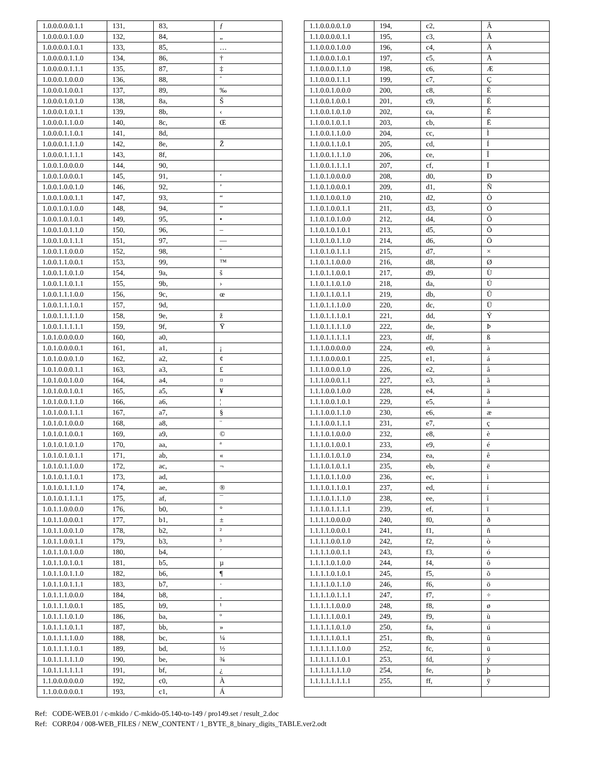| 1.0.0.0.0.0.1.1 | 131, | 83, | ƒ |
| 1.0.0.0.0.1.0.0 | 132, | 84, | „ |
| 1.0.0.0.0.1.0.1 | 133, | 85, | … |
| 1.0.0.0.0.1.1.0 | 134, | 86, | † |
| 1.0.0.0.0.1.1.1 | 135, | 87, | ‡ |
| 1.0.0.0.1.0.0.0 | 136, | 88, | ˆ |
| 1.0.0.0.1.0.0.1 | 137, | 89, | ‰ |
| 1.0.0.0.1.0.1.0 | 138, | 8a, | Š |
| 1.0.0.0.1.0.1.1 | 139, | 8b, | ‹ |
| 1.0.0.0.1.1.0.0 | 140, | 8c, | Œ |
| 1.0.0.0.1.1.0.1 | 141, | 8d, | |
| 1.0.0.0.1.1.1.0 | 142, | 8e, | Ž |
| 1.0.0.0.1.1.1.1 | 143, | 8f, | |
| 1.0.0.1.0.0.0.0 | 144, | 90, | |
| 1.0.0.1.0.0.0.1 | 145, | 91, | ‘ |
| 1.0.0.1.0.0.1.0 | 146, | 92, | ’ |
| 1.0.0.1.0.0.1.1 | 147, | 93, | “ |
| 1.0.0.1.0.1.0.0 | 148, | 94, | ” |
| 1.0.0.1.0.1.0.1 | 149, | 95, | • |
| 1.0.0.1.0.1.1.0 | 150, | 96, | – |
| 1.0.0.1.0.1.1.1 | 151, | 97, | — |
| 1.0.0.1.1.0.0.0 | 152, | 98, | ˜ |
| 1.0.0.1.1.0.0.1 | 153, | 99, | ™ |
| 1.0.0.1.1.0.1.0 | 154, | 9a, | š |
| 1.0.0.1.1.0.1.1 | 155, | 9b, | › |
| 1.0.0.1.1.1.0.0 | 156, | 9c, | œ |
| 1.0.0.1.1.1.0.1 | 157, | 9d, | |
| 1.0.0.1.1.1.1.0 | 158, | 9e, | ž |
| 1.0.0.1.1.1.1.1 | 159, | 9f, | Ÿ |
| 1.0.1.0.0.0.0.0 | 160, | a0, | |
| 1.0.1.0.0.0.0.1 | 161, | a1, | ¡ |
| 1.0.1.0.0.0.1.0 | 162, | a2, | ¢ |
| 1.0.1.0.0.0.1.1 | 163, | a3, | £ |
| 1.0.1.0.0.1.0.0 | 164, | a4, | ¤ |
| 1.0.1.0.0.1.0.1 | 165, | a5, | ¥ |
| 1.0.1.0.0.1.1.0 | 166, | a6, | ¦ |
| 1.0.1.0.0.1.1.1 | 167, | a7, | § |
| 1.0.1.0.1.0.0.0 | 168, | a8, | ¨ |
| 1.0.1.0.1.0.0.1 | 169, | a9, | © |
| 1.0.1.0.1.0.1.0 | 170, | aa, | ª |
| 1.0.1.0.1.0.1.1 | 171, | ab, | « |
| 1.0.1.0.1.1.0.0 | 172, | ac, | ¬ |
| 1.0.1.0.1.1.0.1 | 173, | ad, | |
| 1.0.1.0.1.1.1.0 | 174, | ae, | ® |
| 1.0.1.0.1.1.1.1 | 175, | af, | ¯ |
| 1.0.1.1.0.0.0.0 | 176, | b0, | ° |
| 1.0.1.1.0.0.0.1 | 177, | b1, | ± |
| 1.0.1.1.0.0.1.0 | 178, | b2, | ² |
| 1.0.1.1.0.0.1.1 | 179, | b3, | ³ |
| 1.0.1.1.0.1.0.0 | 180, | b4, | ´ |
| 1.0.1.1.0.1.0.1 | 181, | b5, | µ |
| 1.0.1.1.0.1.1.0 | 182, | b6, | ¶ |
| 1.0.1.1.0.1.1.1 | 183, | b7, | · |
| 1.0.1.1.1.0.0.0 | 184, | b8, | ¸ |
| 1.0.1.1.1.0.0.1 | 185, | b9, | ¹ |
| 1.0.1.1.1.0.1.0 | 186, | ba, | º |
| 1.0.1.1.1.0.1.1 | 187, | bb, | » |
| 1.0.1.1.1.1.0.0 | 188, | bc, | ¼ |
| 1.0.1.1.1.1.0.1 | 189, | bd, | ½ |
| 1.0.1.1.1.1.1.0 | 190, | be, | ¾ |
| 1.0.1.1.1.1.1.1 | 191, | bf, | ¿ |
| 1.1.0.0.0.0.0.0 | 192, | c0, | À |
| 1.1.0.0.0.0.0.1 | 193, | c1, | Á |
| 1.1.0.0.0.0.1.0 | 194, | c2, | Â |
| 1.1.0.0.0.0.1.1 | 195, | c3, | Ã |
| 1.1.0.0.0.1.0.0 | 196, | c4, | Ä |
| 1.1.0.0.0.1.0.1 | 197, | c5, | Å |
| 1.1.0.0.0.1.1.0 | 198, | c6, | Æ |
| 1.1.0.0.0.1.1.1 | 199, | c7, | Ç |
| 1.1.0.0.1.0.0.0 | 200, | c8, | È |
| 1.1.0.0.1.0.0.1 | 201, | c9, | É |
| 1.1.0.0.1.0.1.0 | 202, | ca, | Ê |
| 1.1.0.0.1.0.1.1 | 203, | cb, | Ë |
| 1.1.0.0.1.1.0.0 | 204, | cc, | Ì |
| 1.1.0.0.1.1.0.1 | 205, | cd, | Í |
| 1.1.0.0.1.1.1.0 | 206, | ce, | Î |
| 1.1.0.0.1.1.1.1 | 207, | cf, | Ï |
| 1.1.0.1.0.0.0.0 | 208, | d0, | Ð |
| 1.1.0.1.0.0.0.1 | 209, | d1, | Ñ |
| 1.1.0.1.0.0.1.0 | 210, | d2, | Ò |
| 1.1.0.1.0.0.1.1 | 211, | d3, | Ó |
| 1.1.0.1.0.1.0.0 | 212, | d4, | Ô |
| 1.1.0.1.0.1.0.1 | 213, | d5, | Õ |
| 1.1.0.1.0.1.1.0 | 214, | d6, | Ö |
| 1.1.0.1.0.1.1.1 | 215, | d7, | × |
| 1.1.0.1.1.0.0.0 | 216, | d8, | Ø |
| 1.1.0.1.1.0.0.1 | 217, | d9, | Ù |
| 1.1.0.1.1.0.1.0 | 218, | da, | Ú |
| 1.1.0.1.1.0.1.1 | 219, | db, | Û |
| 1.1.0.1.1.1.0.0 | 220, | dc, | Ü |
| 1.1.0.1.1.1.0.1 | 221, | dd, | Ý |
| 1.1.0.1.1.1.1.0 | 222, | de, | Þ |
| 1.1.0.1.1.1.1.1 | 223, | df, | ß |
| 1.1.1.0.0.0.0.0 | 224, | e0, | à |
| 1.1.1.0.0.0.0.1 | 225, | e1, | á |
| 1.1.1.0.0.0.1.0 | 226, | e2, | â |
| 1.1.1.0.0.0.1.1 | 227, | e3, | ã |
| 1.1.1.0.0.1.0.0 | 228, | e4, | ä |
| 1.1.1.0.0.1.0.1 | 229, | e5, | å |
| 1.1.1.0.0.1.1.0 | 230, | e6, | æ |
| 1.1.1.0.0.1.1.1 | 231, | e7, | ç |
| 1.1.1.0.1.0.0.0 | 232, | e8, | è |
| 1.1.1.0.1.0.0.1 | 233, | e9, | é |
| 1.1.1.0.1.0.1.0 | 234, | ea, | ê |
| 1.1.1.0.1.0.1.1 | 235, | eb, | ë |
| 1.1.1.0.1.1.0.0 | 236, | ec, | ì |
| 1.1.1.0.1.1.0.1 | 237, | ed, | í |
| 1.1.1.0.1.1.1.0 | 238, | ee, | î |
| 1.1.1.0.1.1.1.1 | 239, | ef, | ï |
| 1.1.1.1.0.0.0.0 | 240, | f0, | ð |
| 1.1.1.1.0.0.0.1 | 241, | f1, | ñ |
| 1.1.1.1.0.0.1.0 | 242, | f2, | ò |
| 1.1.1.1.0.0.1.1 | 243, | f3, | ó |
| 1.1.1.1.0.1.0.0 | 244, | f4, | ô |
| 1.1.1.1.0.1.0.1 | 245, | f5, | õ |
| 1.1.1.1.0.1.1.0 | 246, | f6, | ö |
| 1.1.1.1.0.1.1.1 | 247, | f7, | ÷ |
| 1.1.1.1.1.0.0.0 | 248, | f8, | ø |
| 1.1.1.1.1.0.0.1 | 249, | f9, | ù |
| 1.1.1.1.1.0.1.0 | 250, | fa, | ú |
| 1.1.1.1.1.0.1.1 | 251, | fb, | û |
| 1.1.1.1.1.1.0.0 | 252, | fc, | ü |
| 1.1.1.1.1.1.0.1 | 253, | fd, | ý |
| 1.1.1.1.1.1.1.0 | 254, | fe, | þ |
| 1.1.1.1.1.1.1.1 | 255, | ff, | ÿ |
Ref: CODE-WEB.01 / c-mkido / C-mkido-05.140-to-149 / pro149.set / result_2.doc
Ref: CORP.04 / 008-WEB_FILES / NEW_CONTENT / 1_BYTE_8_binary_digits_TABLE.ver2.odt